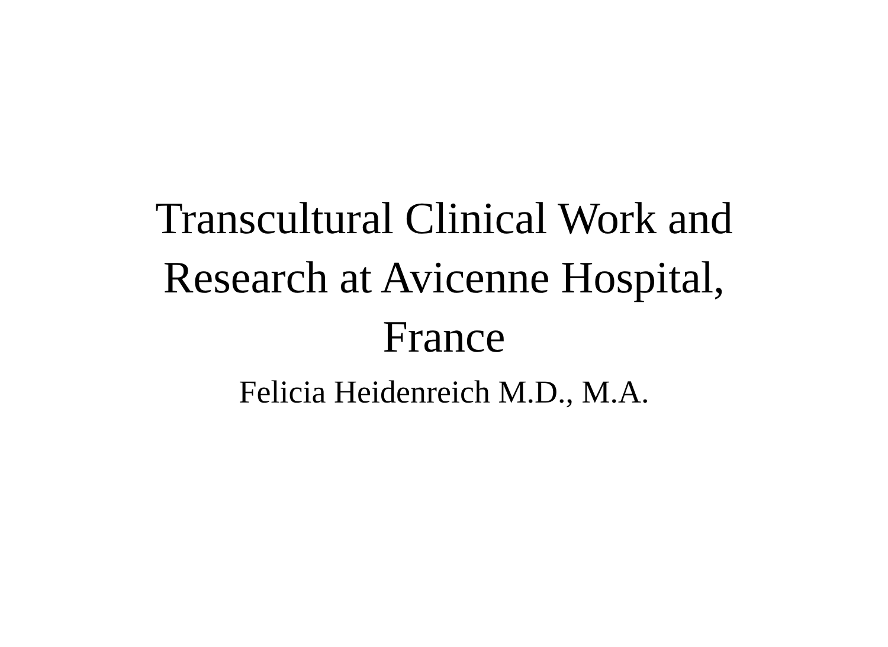Transcultural Clinical Work and
Research at Avicenne Hospital,
France
Felicia Heidenreich M.D., M.A.